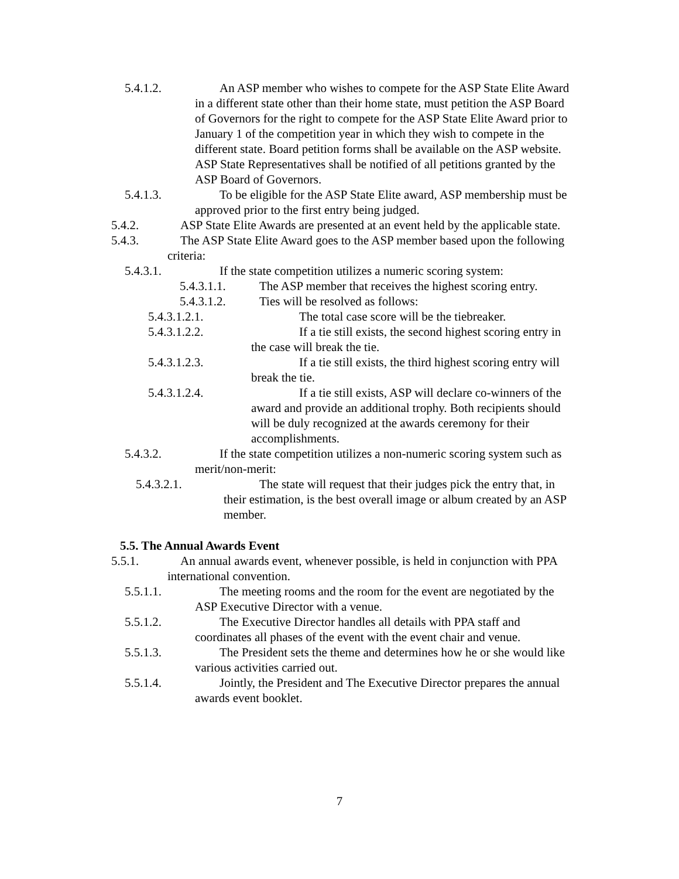5.4.1.2. An ASP member who wishes to compete for the ASP State Elite Award in a different state other than their home state, must petition the ASP Board of Governors for the right to compete for the ASP State Elite Award prior to January 1 of the competition year in which they wish to compete in the different state. Board petition forms shall be available on the ASP website. ASP State Representatives shall be notified of all petitions granted by the ASP Board of Governors.
5.4.1.3. To be eligible for the ASP State Elite award, ASP membership must be approved prior to the first entry being judged.
5.4.2. ASP State Elite Awards are presented at an event held by the applicable state.
5.4.3. The ASP State Elite Award goes to the ASP member based upon the following criteria:
5.4.3.1. If the state competition utilizes a numeric scoring system:
5.4.3.1.1. The ASP member that receives the highest scoring entry.
5.4.3.1.2. Ties will be resolved as follows:
5.4.3.1.2.1. The total case score will be the tiebreaker.
5.4.3.1.2.2. If a tie still exists, the second highest scoring entry in the case will break the tie.
5.4.3.1.2.3. If a tie still exists, the third highest scoring entry will break the tie.
5.4.3.1.2.4. If a tie still exists, ASP will declare co-winners of the award and provide an additional trophy. Both recipients should will be duly recognized at the awards ceremony for their accomplishments.
5.4.3.2. If the state competition utilizes a non-numeric scoring system such as merit/non-merit:
5.4.3.2.1. The state will request that their judges pick the entry that, in their estimation, is the best overall image or album created by an ASP member.
5.5. The Annual Awards Event
5.5.1. An annual awards event, whenever possible, is held in conjunction with PPA international convention.
5.5.1.1. The meeting rooms and the room for the event are negotiated by the ASP Executive Director with a venue.
5.5.1.2. The Executive Director handles all details with PPA staff and coordinates all phases of the event with the event chair and venue.
5.5.1.3. The President sets the theme and determines how he or she would like various activities carried out.
5.5.1.4. Jointly, the President and The Executive Director prepares the annual awards event booklet.
7